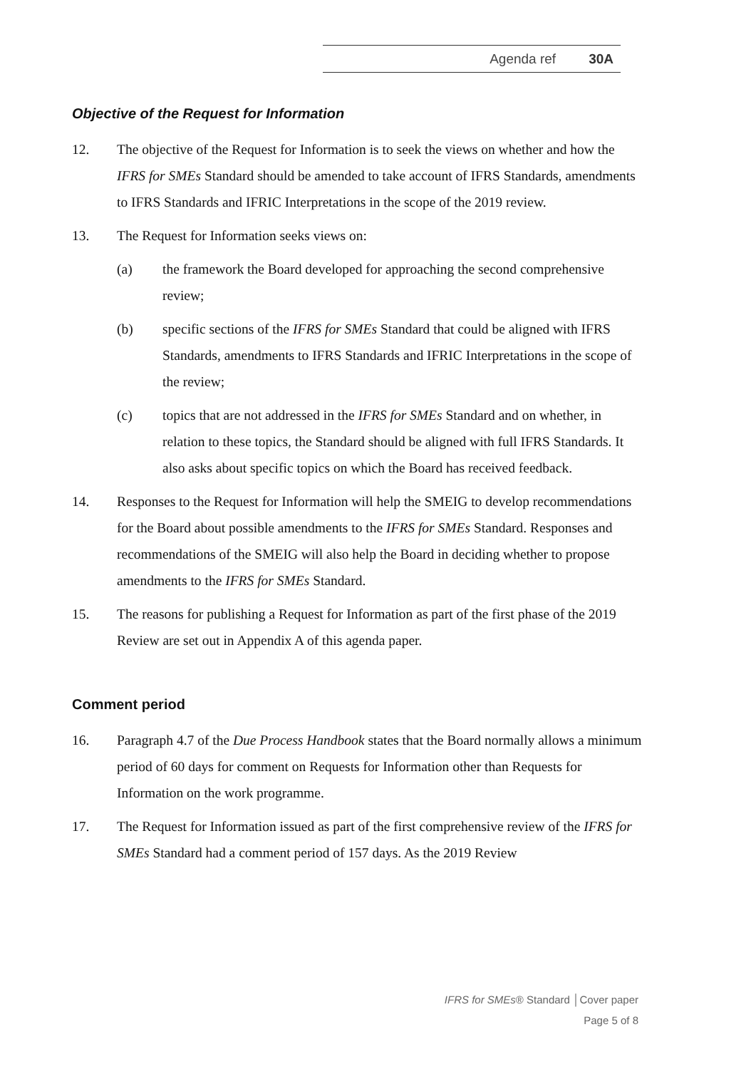Agenda ref 30A
Objective of the Request for Information
12. The objective of the Request for Information is to seek the views on whether and how the IFRS for SMEs Standard should be amended to take account of IFRS Standards, amendments to IFRS Standards and IFRIC Interpretations in the scope of the 2019 review.
13. The Request for Information seeks views on:
(a) the framework the Board developed for approaching the second comprehensive review;
(b) specific sections of the IFRS for SMEs Standard that could be aligned with IFRS Standards, amendments to IFRS Standards and IFRIC Interpretations in the scope of the review;
(c) topics that are not addressed in the IFRS for SMEs Standard and on whether, in relation to these topics, the Standard should be aligned with full IFRS Standards. It also asks about specific topics on which the Board has received feedback.
14. Responses to the Request for Information will help the SMEIG to develop recommendations for the Board about possible amendments to the IFRS for SMEs Standard. Responses and recommendations of the SMEIG will also help the Board in deciding whether to propose amendments to the IFRS for SMEs Standard.
15. The reasons for publishing a Request for Information as part of the first phase of the 2019 Review are set out in Appendix A of this agenda paper.
Comment period
16. Paragraph 4.7 of the Due Process Handbook states that the Board normally allows a minimum period of 60 days for comment on Requests for Information other than Requests for Information on the work programme.
17. The Request for Information issued as part of the first comprehensive review of the IFRS for SMEs Standard had a comment period of 157 days. As the 2019 Review
IFRS for SMEs® Standard │Cover paper
Page 5 of 8